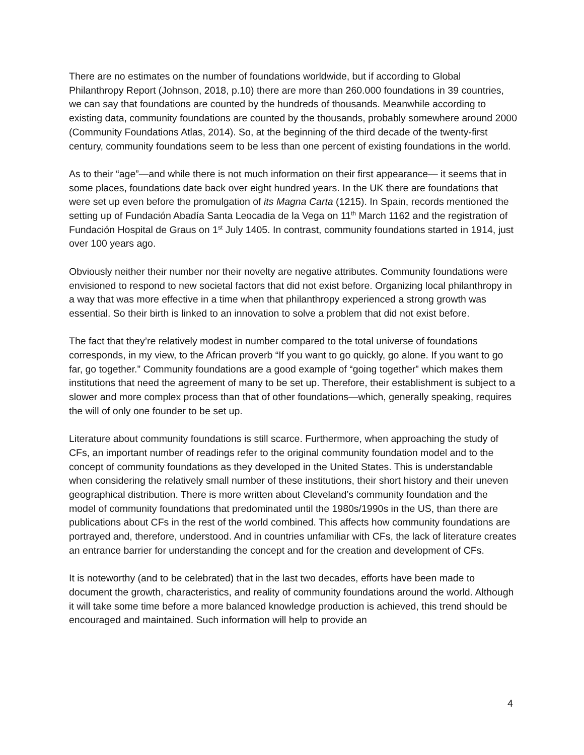There are no estimates on the number of foundations worldwide, but if according to Global Philanthropy Report (Johnson, 2018, p.10) there are more than 260.000 foundations in 39 countries, we can say that foundations are counted by the hundreds of thousands. Meanwhile according to existing data, community foundations are counted by the thousands, probably somewhere around 2000 (Community Foundations Atlas, 2014). So, at the beginning of the third decade of the twenty-first century, community foundations seem to be less than one percent of existing foundations in the world.
As to their “age”—and while there is not much information on their first appearance— it seems that in some places, foundations date back over eight hundred years. In the UK there are foundations that were set up even before the promulgation of its Magna Carta (1215). In Spain, records mentioned the setting up of Fundación Abadía Santa Leocadia de la Vega on 11<sup>th</sup> March 1162 and the registration of Fundación Hospital de Graus on 1<sup>st</sup> July 1405. In contrast, community foundations started in 1914, just over 100 years ago.
Obviously neither their number nor their novelty are negative attributes. Community foundations were envisioned to respond to new societal factors that did not exist before. Organizing local philanthropy in a way that was more effective in a time when that philanthropy experienced a strong growth was essential. So their birth is linked to an innovation to solve a problem that did not exist before.
The fact that they’re relatively modest in number compared to the total universe of foundations corresponds, in my view, to the African proverb “If you want to go quickly, go alone. If you want to go far, go together.” Community foundations are a good example of “going together” which makes them institutions that need the agreement of many to be set up. Therefore, their establishment is subject to a slower and more complex process than that of other foundations—which, generally speaking, requires the will of only one founder to be set up.
Literature about community foundations is still scarce. Furthermore, when approaching the study of CFs, an important number of readings refer to the original community foundation model and to the concept of community foundations as they developed in the United States. This is understandable when considering the relatively small number of these institutions, their short history and their uneven geographical distribution. There is more written about Cleveland’s community foundation and the model of community foundations that predominated until the 1980s/1990s in the US, than there are publications about CFs in the rest of the world combined. This affects how community foundations are portrayed and, therefore, understood. And in countries unfamiliar with CFs, the lack of literature creates an entrance barrier for understanding the concept and for the creation and development of CFs.
It is noteworthy (and to be celebrated) that in the last two decades, efforts have been made to document the growth, characteristics, and reality of community foundations around the world. Although it will take some time before a more balanced knowledge production is achieved, this trend should be encouraged and maintained. Such information will help to provide an
4